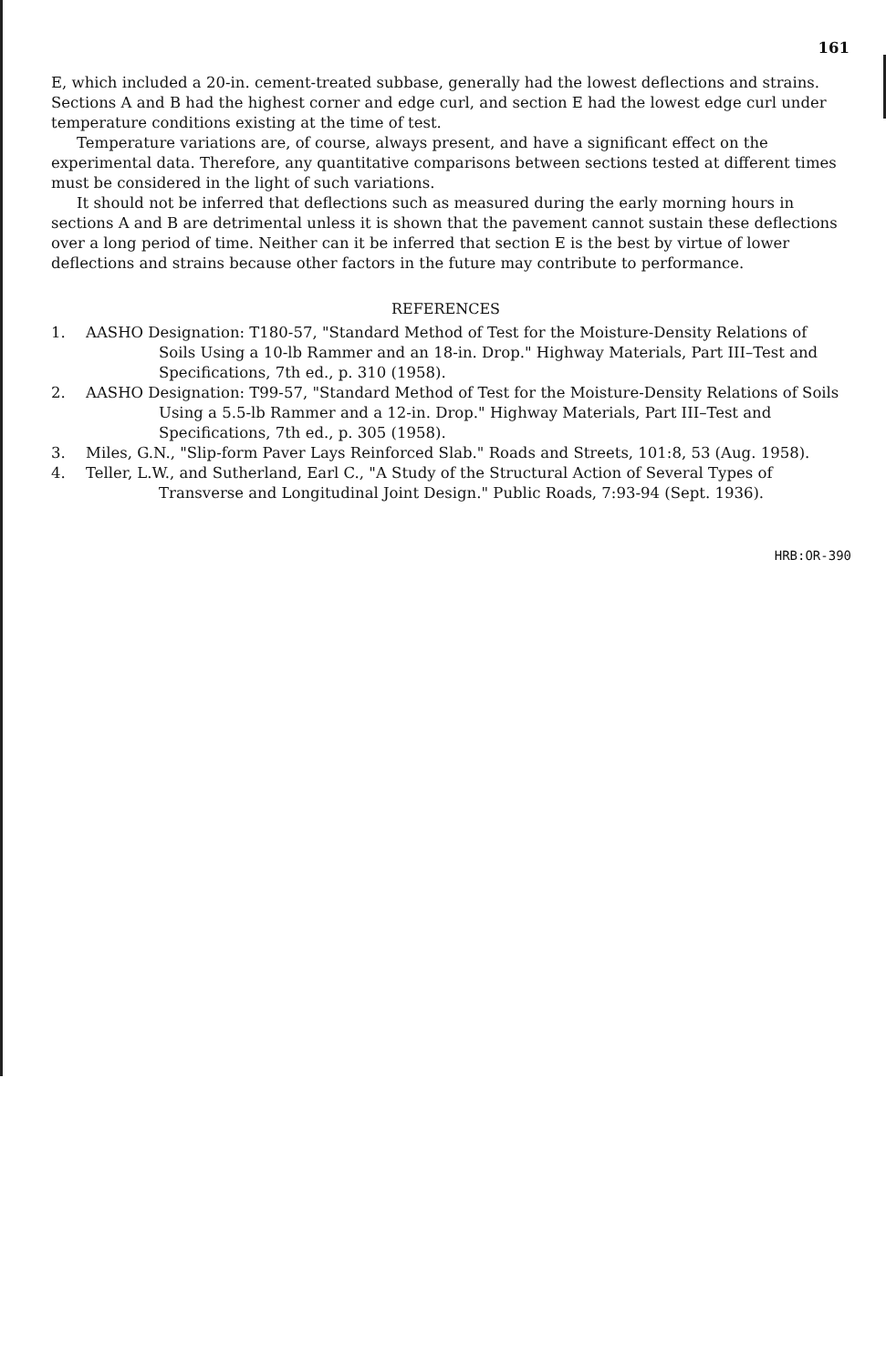161
E, which included a 20-in. cement-treated subbase, generally had the lowest deflections and strains. Sections A and B had the highest corner and edge curl, and section E had the lowest edge curl under temperature conditions existing at the time of test.
Temperature variations are, of course, always present, and have a significant effect on the experimental data. Therefore, any quantitative comparisons between sections tested at different times must be considered in the light of such variations.
It should not be inferred that deflections such as measured during the early morning hours in sections A and B are detrimental unless it is shown that the pavement cannot sustain these deflections over a long period of time. Neither can it be inferred that section E is the best by virtue of lower deflections and strains because other factors in the future may contribute to performance.
REFERENCES
1. AASHO Designation: T180-57, "Standard Method of Test for the Moisture-Density Relations of Soils Using a 10-lb Rammer and an 18-in. Drop." Highway Materials, Part III–Test and Specifications, 7th ed., p. 310 (1958).
2. AASHO Designation: T99-57, "Standard Method of Test for the Moisture-Density Relations of Soils Using a 5.5-lb Rammer and a 12-in. Drop." Highway Materials, Part III–Test and Specifications, 7th ed., p. 305 (1958).
3. Miles, G.N., "Slip-form Paver Lays Reinforced Slab." Roads and Streets, 101:8, 53 (Aug. 1958).
4. Teller, L.W., and Sutherland, Earl C., "A Study of the Structural Action of Several Types of Transverse and Longitudinal Joint Design." Public Roads, 7:93-94 (Sept. 1936).
HRB:OR-390